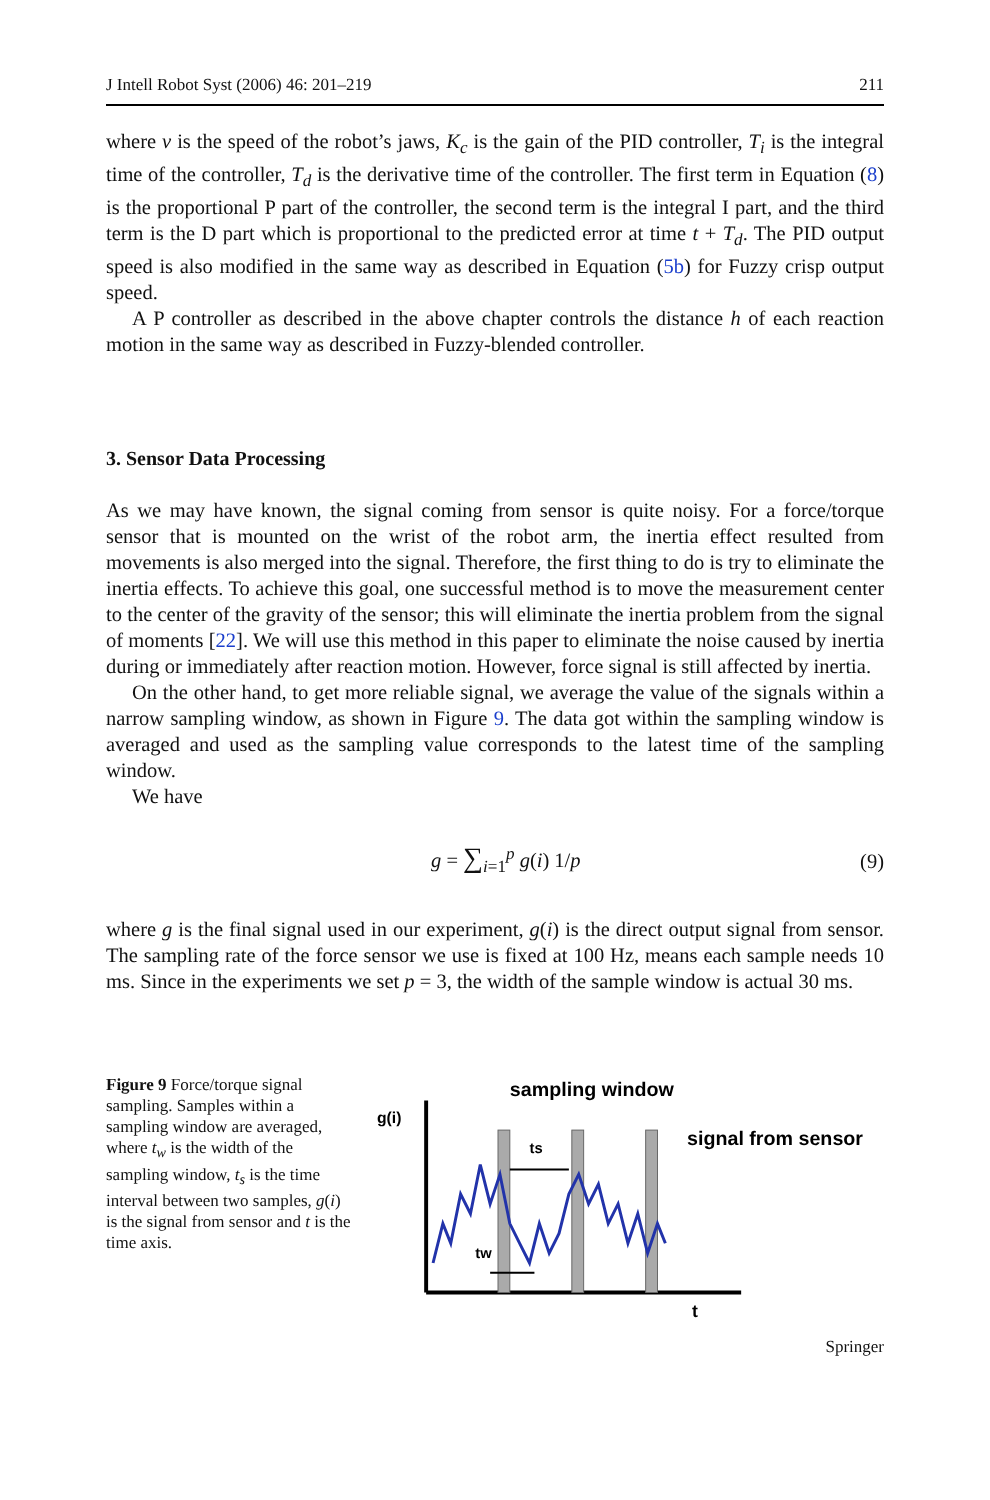J Intell Robot Syst (2006) 46: 201–219 211
where v is the speed of the robot’s jaws, K<sub>c</sub> is the gain of the PID controller, T<sub>i</sub> is the integral time of the controller, T<sub>d</sub> is the derivative time of the controller. The first term in Equation (8) is the proportional P part of the controller, the second term is the integral I part, and the third term is the D part which is proportional to the predicted error at time t + T<sub>d</sub>. The PID output speed is also modified in the same way as described in Equation (5b) for Fuzzy crisp output speed.
A P controller as described in the above chapter controls the distance h of each reaction motion in the same way as described in Fuzzy-blended controller.
3. Sensor Data Processing
As we may have known, the signal coming from sensor is quite noisy. For a force/torque sensor that is mounted on the wrist of the robot arm, the inertia effect resulted from movements is also merged into the signal. Therefore, the first thing to do is try to eliminate the inertia effects. To achieve this goal, one successful method is to move the measurement center to the center of the gravity of the sensor; this will eliminate the inertia problem from the signal of moments [22]. We will use this method in this paper to eliminate the noise caused by inertia during or immediately after reaction motion. However, force signal is still affected by inertia.
On the other hand, to get more reliable signal, we average the value of the signals within a narrow sampling window, as shown in Figure 9. The data got within the sampling window is averaged and used as the sampling value corresponds to the latest time of the sampling window.
We have
g = ∑<sub>i=1</sub><sup>p</sup> g(i) 1/p (9)
where g is the final signal used in our experiment, g(i) is the direct output signal from sensor. The sampling rate of the force sensor we use is fixed at 100 Hz, means each sample needs 10 ms. Since in the experiments we set p = 3, the width of the sample window is actual 30 ms.
Figure 9 Force/torque signal sampling. Samples within a sampling window are averaged, where t<sub>w</sub> is the width of the sampling window, t<sub>s</sub> is the time interval between two samples, g(i) is the signal from sensor and t is the time axis.
sampling window
g(i)
signal from sensor
ts
tw
t
Springer